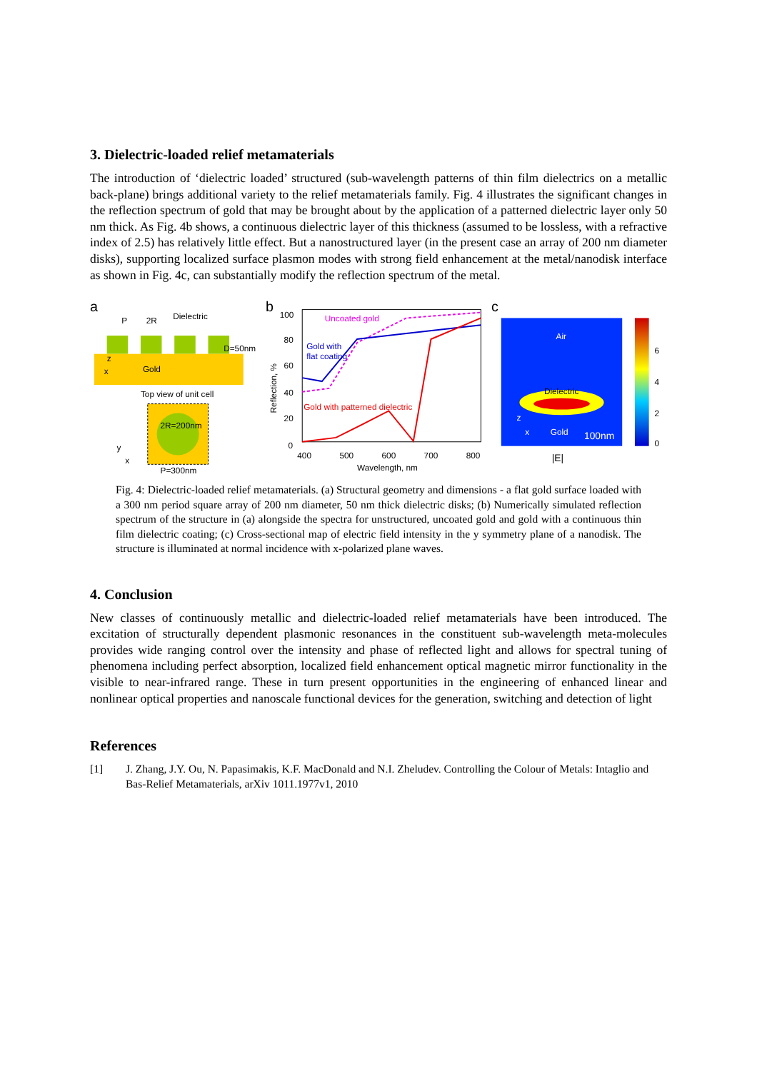3. Dielectric-loaded relief metamaterials
The introduction of ‘dielectric loaded’ structured (sub-wavelength patterns of thin film dielectrics on a metallic back-plane) brings additional variety to the relief metamaterials family. Fig. 4 illustrates the significant changes in the reflection spectrum of gold that may be brought about by the application of a patterned dielectric layer only 50 nm thick. As Fig. 4b shows, a continuous dielectric layer of this thickness (assumed to be lossless, with a refractive index of 2.5) has relatively little effect. But a nanostructured layer (in the present case an array of 200 nm diameter disks), supporting localized surface plasmon modes with strong field enhancement at the metal/nanodisk interface as shown in Fig. 4c, can substantially modify the reflection spectrum of the metal.
a
P
2R
Dielectric
D=50nm
Gold
x
z
Top view of unit cell
2R=200nm
P=300nm
y
x
b
100
80
60
40
20
0
400
500
600
700
800
Wavelength, nm
Reflection, %
Uncoated gold
Gold with
flat coating
Gold with patterned dielectric
c
Air
Dielectric
Gold
100nm
z
x
|E|
6
4
2
0
Fig. 4: Dielectric-loaded relief metamaterials. (a) Structural geometry and dimensions - a flat gold surface loaded with a 300 nm period square array of 200 nm diameter, 50 nm thick dielectric disks; (b) Numerically simulated reflection spectrum of the structure in (a) alongside the spectra for unstructured, uncoated gold and gold with a continuous thin film dielectric coating; (c) Cross-sectional map of electric field intensity in the y symmetry plane of a nanodisk. The structure is illuminated at normal incidence with x-polarized plane waves.
4. Conclusion
New classes of continuously metallic and dielectric-loaded relief metamaterials have been introduced. The excitation of structurally dependent plasmonic resonances in the constituent sub-wavelength meta-molecules provides wide ranging control over the intensity and phase of reflected light and allows for spectral tuning of phenomena including perfect absorption, localized field enhancement optical magnetic mirror functionality in the visible to near-infrared range. These in turn present opportunities in the engineering of enhanced linear and nonlinear optical properties and nanoscale functional devices for the generation, switching and detection of light
References
[1] J. Zhang, J.Y. Ou, N. Papasimakis, K.F. MacDonald and N.I. Zheludev. Controlling the Colour of Metals: Intaglio and Bas-Relief Metamaterials, arXiv 1011.1977v1, 2010